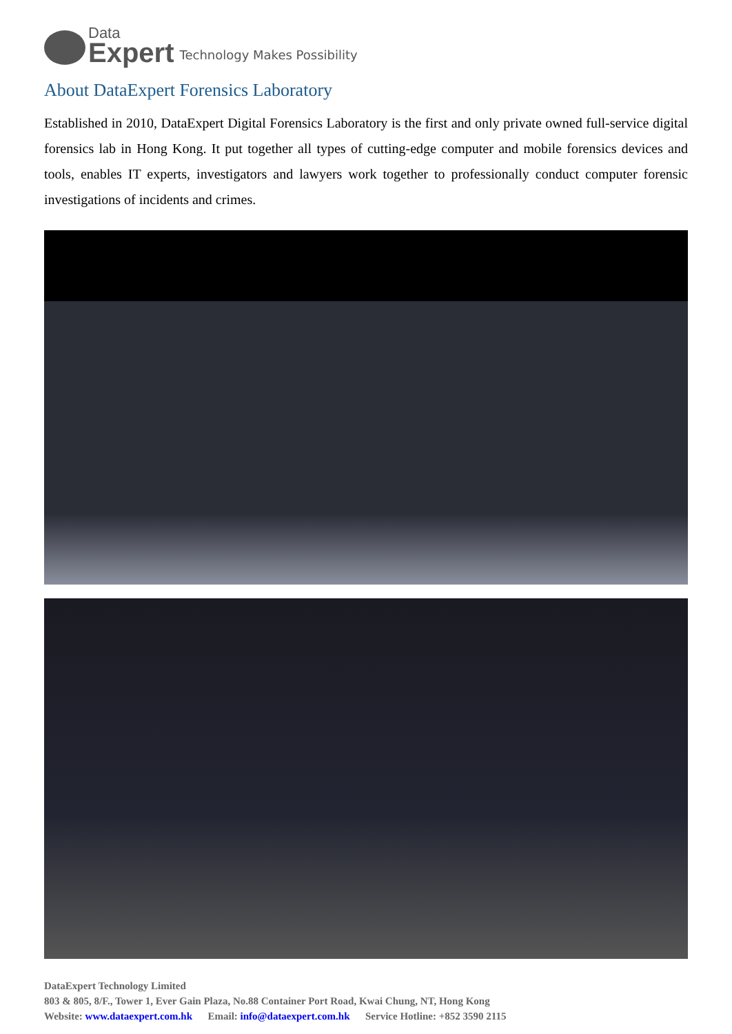Data
Expert
Technology Makes Possibility
About DataExpert Forensics Laboratory
Established in 2010, DataExpert Digital Forensics Laboratory is the first and only private owned full-service digital forensics lab in Hong Kong. It put together all types of cutting-edge computer and mobile forensics devices and tools, enables IT experts, investigators and lawyers work together to professionally conduct computer forensic investigations of incidents and crimes.
DataExpert Technology Limited
803 & 805, 8/F., Tower 1, Ever Gain Plaza, No.88 Container Port Road, Kwai Chung, NT, Hong Kong
Website: www.dataexpert.com.hk Email: info@dataexpert.com.hk Service Hotline: +852 3590 2115